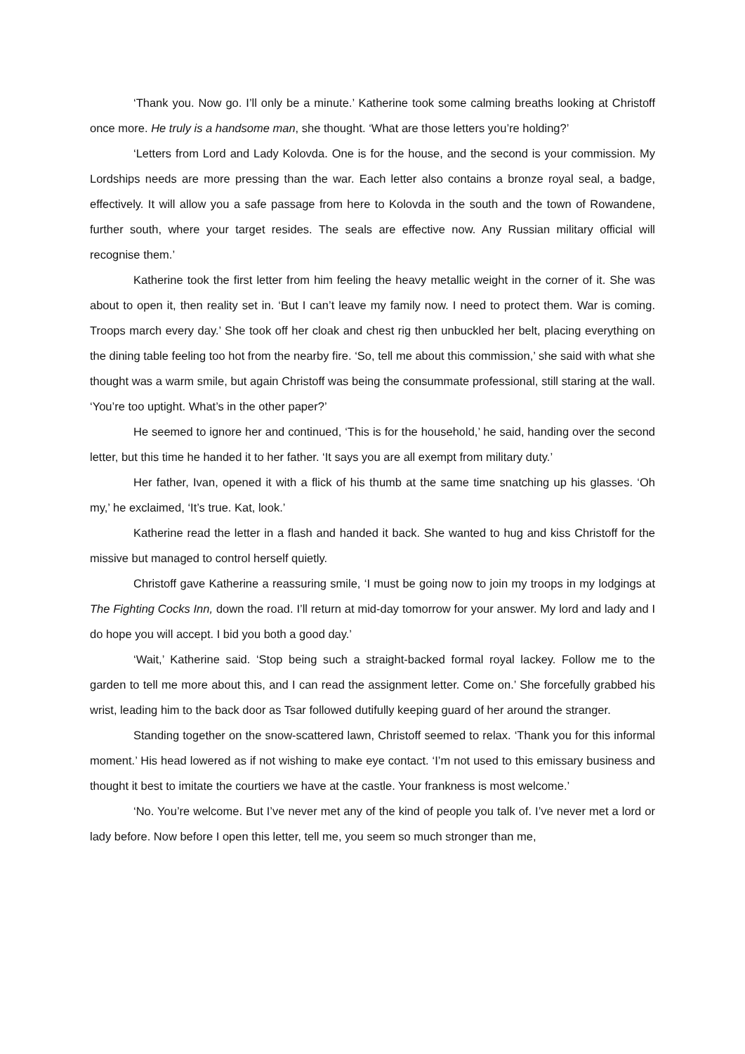‘Thank you. Now go. I’ll only be a minute.’ Katherine took some calming breaths looking at Christoff once more. He truly is a handsome man, she thought. ‘What are those letters you’re holding?’
‘Letters from Lord and Lady Kolovda. One is for the house, and the second is your commission. My Lordships needs are more pressing than the war. Each letter also contains a bronze royal seal, a badge, effectively. It will allow you a safe passage from here to Kolovda in the south and the town of Rowandene, further south, where your target resides. The seals are effective now. Any Russian military official will recognise them.’
Katherine took the first letter from him feeling the heavy metallic weight in the corner of it. She was about to open it, then reality set in. ‘But I can’t leave my family now. I need to protect them. War is coming. Troops march every day.’ She took off her cloak and chest rig then unbuckled her belt, placing everything on the dining table feeling too hot from the nearby fire. ‘So, tell me about this commission,’ she said with what she thought was a warm smile, but again Christoff was being the consummate professional, still staring at the wall. ‘You’re too uptight. What’s in the other paper?’
He seemed to ignore her and continued, ‘This is for the household,’ he said, handing over the second letter, but this time he handed it to her father. ‘It says you are all exempt from military duty.’
Her father, Ivan, opened it with a flick of his thumb at the same time snatching up his glasses. ‘Oh my,’ he exclaimed, ‘It’s true. Kat, look.’
Katherine read the letter in a flash and handed it back. She wanted to hug and kiss Christoff for the missive but managed to control herself quietly.
Christoff gave Katherine a reassuring smile, ‘I must be going now to join my troops in my lodgings at The Fighting Cocks Inn, down the road. I’ll return at mid-day tomorrow for your answer. My lord and lady and I do hope you will accept. I bid you both a good day.’
‘Wait,’ Katherine said. ‘Stop being such a straight-backed formal royal lackey. Follow me to the garden to tell me more about this, and I can read the assignment letter. Come on.’ She forcefully grabbed his wrist, leading him to the back door as Tsar followed dutifully keeping guard of her around the stranger.
Standing together on the snow-scattered lawn, Christoff seemed to relax. ‘Thank you for this informal moment.’ His head lowered as if not wishing to make eye contact. ‘I’m not used to this emissary business and thought it best to imitate the courtiers we have at the castle. Your frankness is most welcome.’
‘No. You’re welcome. But I’ve never met any of the kind of people you talk of. I’ve never met a lord or lady before. Now before I open this letter, tell me, you seem so much stronger than me,